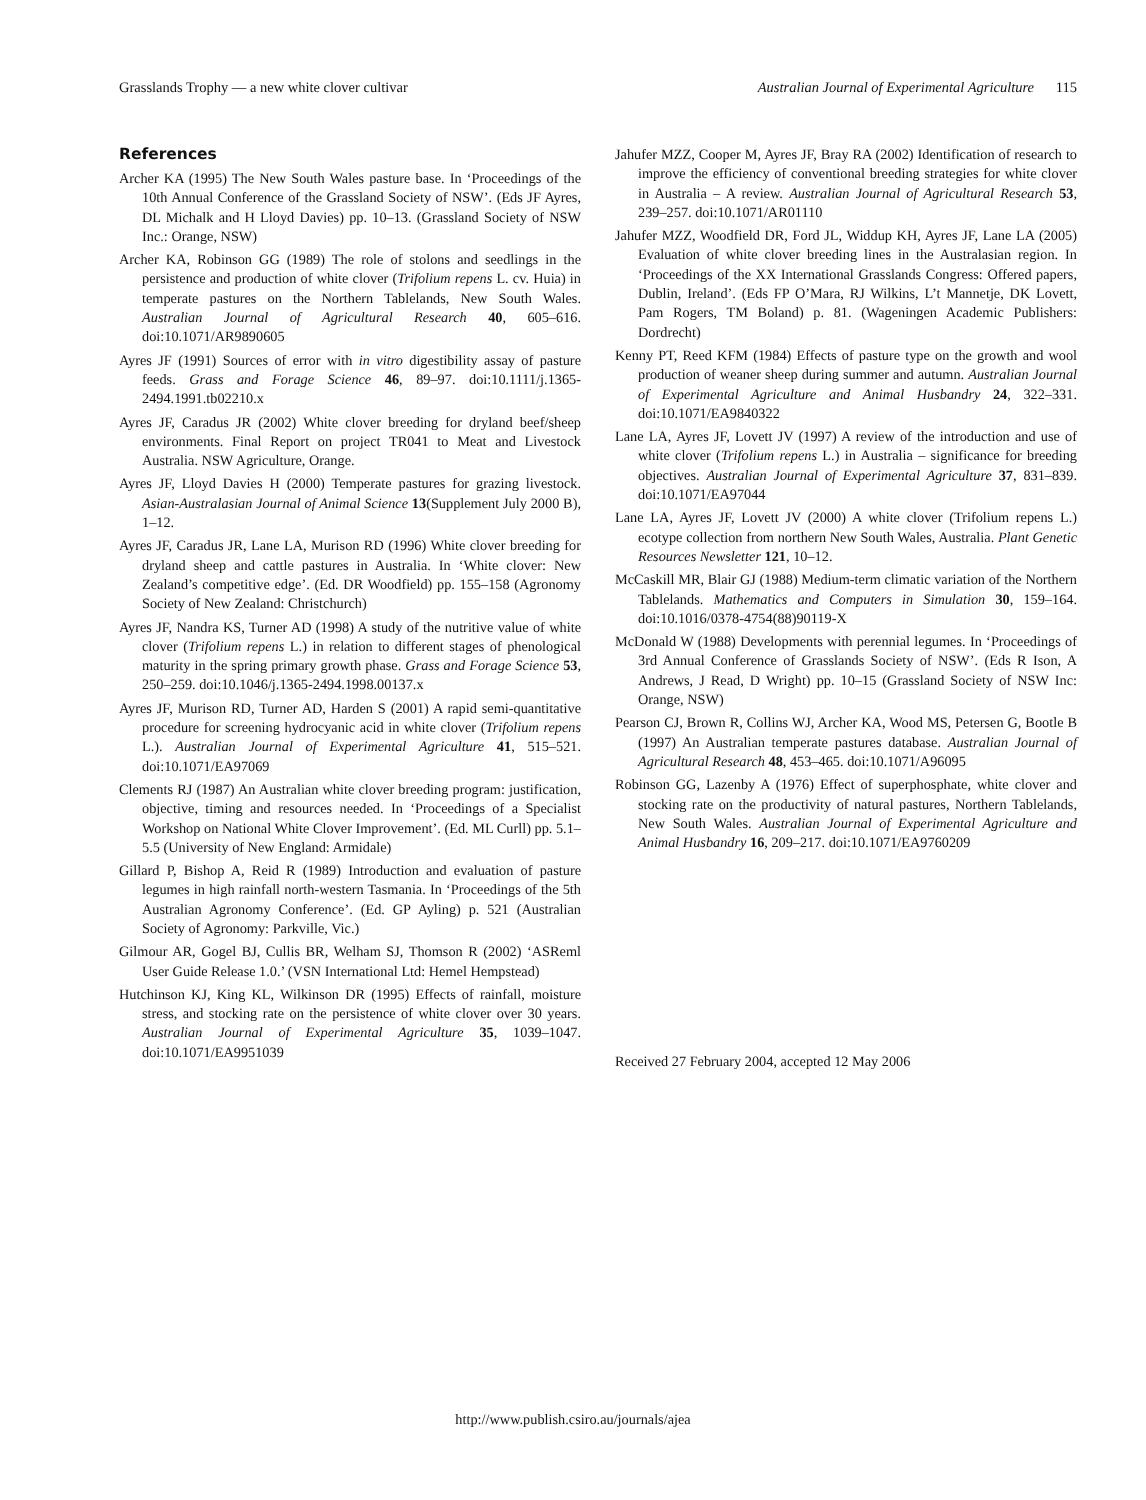Grasslands Trophy — a new white clover cultivar Australian Journal of Experimental Agriculture 115
References
Archer KA (1995) The New South Wales pasture base. In ‘Proceedings of the 10th Annual Conference of the Grassland Society of NSW’. (Eds JF Ayres, DL Michalk and H Lloyd Davies) pp. 10–13. (Grassland Society of NSW Inc.: Orange, NSW)
Archer KA, Robinson GG (1989) The role of stolons and seedlings in the persistence and production of white clover (Trifolium repens L. cv. Huia) in temperate pastures on the Northern Tablelands, New South Wales. Australian Journal of Agricultural Research 40, 605–616. doi:10.1071/AR9890605
Ayres JF (1991) Sources of error with in vitro digestibility assay of pasture feeds. Grass and Forage Science 46, 89–97. doi:10.1111/j.1365-2494.1991.tb02210.x
Ayres JF, Caradus JR (2002) White clover breeding for dryland beef/sheep environments. Final Report on project TR041 to Meat and Livestock Australia. NSW Agriculture, Orange.
Ayres JF, Lloyd Davies H (2000) Temperate pastures for grazing livestock. Asian-Australasian Journal of Animal Science 13(Supplement July 2000 B), 1–12.
Ayres JF, Caradus JR, Lane LA, Murison RD (1996) White clover breeding for dryland sheep and cattle pastures in Australia. In ‘White clover: New Zealand’s competitive edge’. (Ed. DR Woodfield) pp. 155–158 (Agronomy Society of New Zealand: Christchurch)
Ayres JF, Nandra KS, Turner AD (1998) A study of the nutritive value of white clover (Trifolium repens L.) in relation to different stages of phenological maturity in the spring primary growth phase. Grass and Forage Science 53, 250–259. doi:10.1046/j.1365-2494.1998.00137.x
Ayres JF, Murison RD, Turner AD, Harden S (2001) A rapid semi-quantitative procedure for screening hydrocyanic acid in white clover (Trifolium repens L.). Australian Journal of Experimental Agriculture 41, 515–521. doi:10.1071/EA97069
Clements RJ (1987) An Australian white clover breeding program: justification, objective, timing and resources needed. In ‘Proceedings of a Specialist Workshop on National White Clover Improvement’. (Ed. ML Curll) pp. 5.1–5.5 (University of New England: Armidale)
Gillard P, Bishop A, Reid R (1989) Introduction and evaluation of pasture legumes in high rainfall north-western Tasmania. In ‘Proceedings of the 5th Australian Agronomy Conference’. (Ed. GP Ayling) p. 521 (Australian Society of Agronomy: Parkville, Vic.)
Gilmour AR, Gogel BJ, Cullis BR, Welham SJ, Thomson R (2002) ‘ASReml User Guide Release 1.0.’ (VSN International Ltd: Hemel Hempstead)
Hutchinson KJ, King KL, Wilkinson DR (1995) Effects of rainfall, moisture stress, and stocking rate on the persistence of white clover over 30 years. Australian Journal of Experimental Agriculture 35, 1039–1047. doi:10.1071/EA9951039
Jahufer MZZ, Cooper M, Ayres JF, Bray RA (2002) Identification of research to improve the efficiency of conventional breeding strategies for white clover in Australia – A review. Australian Journal of Agricultural Research 53, 239–257. doi:10.1071/AR01110
Jahufer MZZ, Woodfield DR, Ford JL, Widdup KH, Ayres JF, Lane LA (2005) Evaluation of white clover breeding lines in the Australasian region. In ‘Proceedings of the XX International Grasslands Congress: Offered papers, Dublin, Ireland’. (Eds FP O’Mara, RJ Wilkins, L’t Mannetje, DK Lovett, Pam Rogers, TM Boland) p. 81. (Wageningen Academic Publishers: Dordrecht)
Kenny PT, Reed KFM (1984) Effects of pasture type on the growth and wool production of weaner sheep during summer and autumn. Australian Journal of Experimental Agriculture and Animal Husbandry 24, 322–331. doi:10.1071/EA9840322
Lane LA, Ayres JF, Lovett JV (1997) A review of the introduction and use of white clover (Trifolium repens L.) in Australia – significance for breeding objectives. Australian Journal of Experimental Agriculture 37, 831–839. doi:10.1071/EA97044
Lane LA, Ayres JF, Lovett JV (2000) A white clover (Trifolium repens L.) ecotype collection from northern New South Wales, Australia. Plant Genetic Resources Newsletter 121, 10–12.
McCaskill MR, Blair GJ (1988) Medium-term climatic variation of the Northern Tablelands. Mathematics and Computers in Simulation 30, 159–164. doi:10.1016/0378-4754(88)90119-X
McDonald W (1988) Developments with perennial legumes. In ‘Proceedings of 3rd Annual Conference of Grasslands Society of NSW’. (Eds R Ison, A Andrews, J Read, D Wright) pp. 10–15 (Grassland Society of NSW Inc: Orange, NSW)
Pearson CJ, Brown R, Collins WJ, Archer KA, Wood MS, Petersen G, Bootle B (1997) An Australian temperate pastures database. Australian Journal of Agricultural Research 48, 453–465. doi:10.1071/A96095
Robinson GG, Lazenby A (1976) Effect of superphosphate, white clover and stocking rate on the productivity of natural pastures, Northern Tablelands, New South Wales. Australian Journal of Experimental Agriculture and Animal Husbandry 16, 209–217. doi:10.1071/EA9760209
Received 27 February 2004, accepted 12 May 2006
http://www.publish.csiro.au/journals/ajea